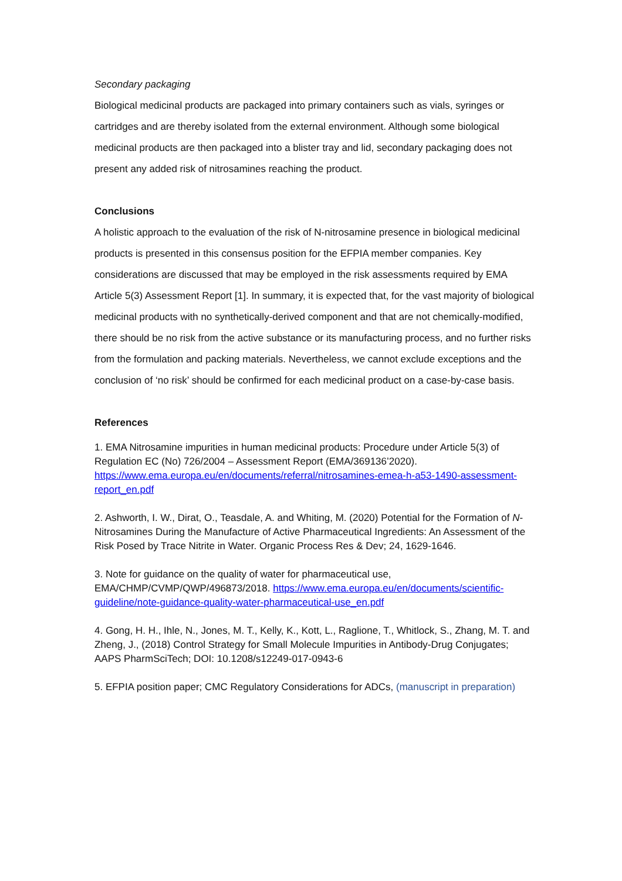Secondary packaging
Biological medicinal products are packaged into primary containers such as vials, syringes or cartridges and are thereby isolated from the external environment. Although some biological medicinal products are then packaged into a blister tray and lid, secondary packaging does not present any added risk of nitrosamines reaching the product.
Conclusions
A holistic approach to the evaluation of the risk of N-nitrosamine presence in biological medicinal products is presented in this consensus position for the EFPIA member companies. Key considerations are discussed that may be employed in the risk assessments required by EMA Article 5(3) Assessment Report [1]. In summary, it is expected that, for the vast majority of biological medicinal products with no synthetically-derived component and that are not chemically-modified, there should be no risk from the active substance or its manufacturing process, and no further risks from the formulation and packing materials. Nevertheless, we cannot exclude exceptions and the conclusion of ‘no risk’ should be confirmed for each medicinal product on a case-by-case basis.
References
1. EMA Nitrosamine impurities in human medicinal products: Procedure under Article 5(3) of Regulation EC (No) 726/2004 – Assessment Report (EMA/369136’2020). https://www.ema.europa.eu/en/documents/referral/nitrosamines-emea-h-a53-1490-assessment-report_en.pdf
2. Ashworth, I. W., Dirat, O., Teasdale, A. and Whiting, M. (2020) Potential for the Formation of N-Nitrosamines During the Manufacture of Active Pharmaceutical Ingredients: An Assessment of the Risk Posed by Trace Nitrite in Water. Organic Process Res & Dev; 24, 1629-1646.
3. Note for guidance on the quality of water for pharmaceutical use, EMA/CHMP/CVMP/QWP/496873/2018. https://www.ema.europa.eu/en/documents/scientific-guideline/note-guidance-quality-water-pharmaceutical-use_en.pdf
4. Gong, H. H., Ihle, N., Jones, M. T., Kelly, K., Kott, L., Raglione, T., Whitlock, S., Zhang, M. T. and Zheng, J., (2018) Control Strategy for Small Molecule Impurities in Antibody-Drug Conjugates; AAPS PharmSciTech; DOI: 10.1208/s12249-017-0943-6
5. EFPIA position paper; CMC Regulatory Considerations for ADCs, (manuscript in preparation)